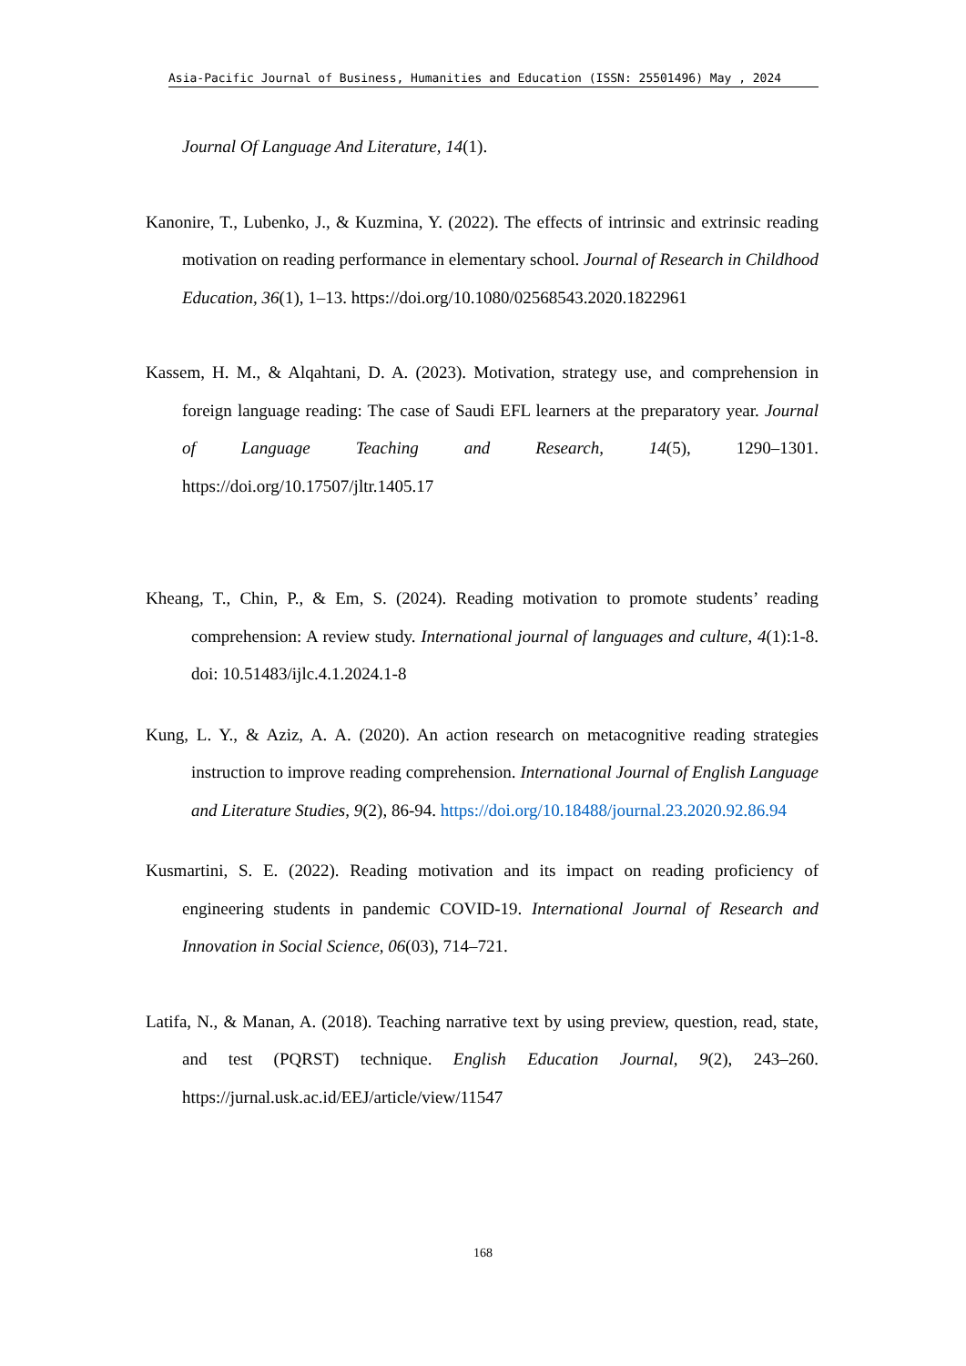Asia-Pacific Journal of Business, Humanities and Education (ISSN: 25501496) May , 2024
Journal Of Language And Literature, 14(1).
Kanonire, T., Lubenko, J., & Kuzmina, Y. (2022). The effects of intrinsic and extrinsic reading motivation on reading performance in elementary school. Journal of Research in Childhood Education, 36(1), 1–13. https://doi.org/10.1080/02568543.2020.1822961
Kassem, H. M., & Alqahtani, D. A. (2023). Motivation, strategy use, and comprehension in foreign language reading: The case of Saudi EFL learners at the preparatory year. Journal of Language Teaching and Research, 14(5), 1290–1301. https://doi.org/10.17507/jltr.1405.17
Kheang, T., Chin, P., & Em, S. (2024). Reading motivation to promote students’ reading comprehension: A review study. International journal of languages and culture, 4(1):1-8. doi: 10.51483/ijlc.4.1.2024.1-8
Kung, L. Y., & Aziz, A. A. (2020). An action research on metacognitive reading strategies instruction to improve reading comprehension. International Journal of English Language and Literature Studies, 9(2), 86-94. https://doi.org/10.18488/journal.23.2020.92.86.94
Kusmartini, S. E. (2022). Reading motivation and its impact on reading proficiency of engineering students in pandemic COVID-19. International Journal of Research and Innovation in Social Science, 06(03), 714–721.
Latifa, N., & Manan, A. (2018). Teaching narrative text by using preview, question, read, state, and test (PQRST) technique. English Education Journal, 9(2), 243–260. https://jurnal.usk.ac.id/EEJ/article/view/11547
168